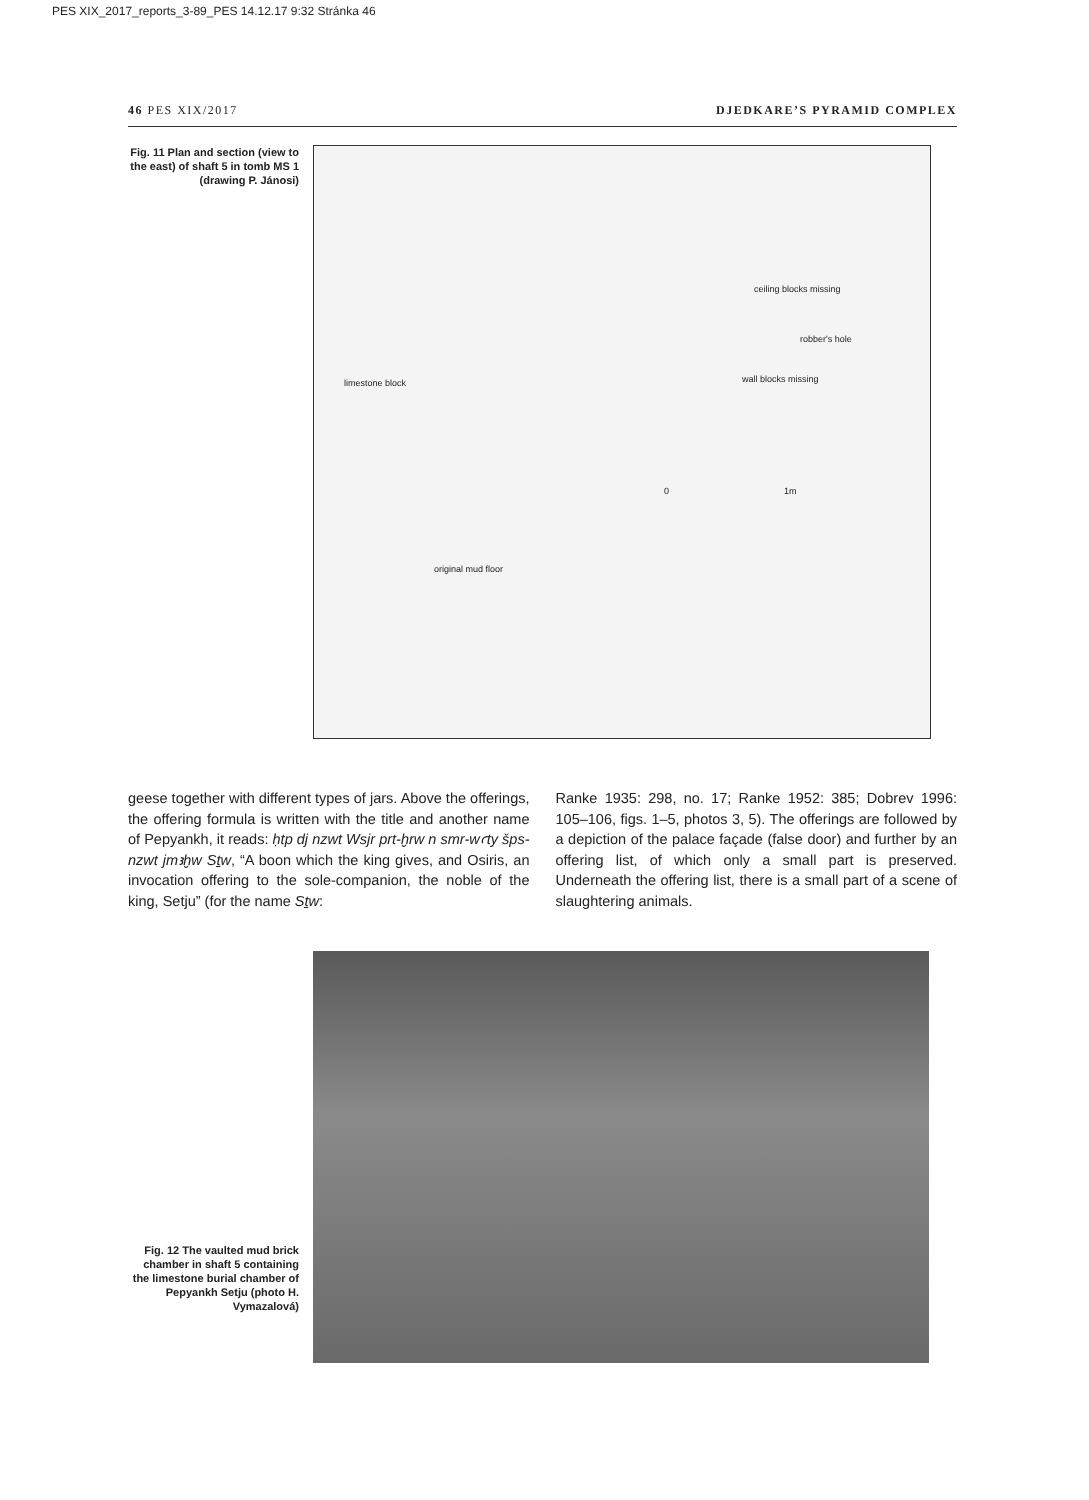PES XIX_2017_reports_3-89_PES 14.12.17 9:32 Stránka 46
46 PES XIX/2017 DJEDKARE’S PYRAMID COMPLEX
Fig. 11 Plan and section (view to the east) of shaft 5 in tomb MS 1 (drawing P. Jánosi)
ceiling blocks missing
robber's hole
wall blocks missing limestone block
0 1m
original mud floor
geese together with different types of jars. Above the offerings, the offering formula is written with the title and another name of Pepyankh, it reads: ḥtp dj nzwt Wsjr prt-ḫrw n smr-wꜥty šps-nzwt jmꜣḫw Sṯw, “A boon which the king gives, and Osiris, an invocation offering to the sole-companion, the noble of the king, Setju” (for the name Sṯw:
Ranke 1935: 298, no. 17; Ranke 1952: 385; Dobrev 1996: 105–106, figs. 1–5, photos 3, 5). The offerings are followed by a depiction of the palace façade (false door) and further by an offering list, of which only a small part is preserved. Underneath the offering list, there is a small part of a scene of slaughtering animals.
Fig. 12 The vaulted mud brick chamber in shaft 5 containing the limestone burial chamber of Pepyankh Setju (photo H. Vymazalová)